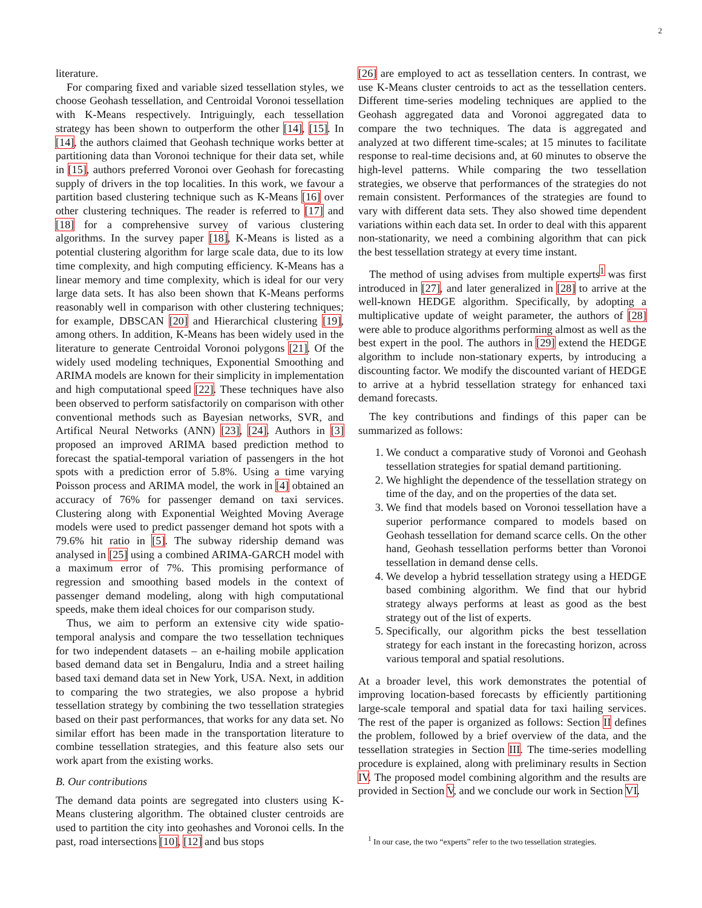2
literature.
For comparing fixed and variable sized tessellation styles, we choose Geohash tessellation, and Centroidal Voronoi tessellation with K-Means respectively. Intriguingly, each tessellation strategy has been shown to outperform the other [14], [15]. In [14], the authors claimed that Geohash technique works better at partitioning data than Voronoi technique for their data set, while in [15], authors preferred Voronoi over Geohash for forecasting supply of drivers in the top localities. In this work, we favour a partition based clustering technique such as K-Means [16] over other clustering techniques. The reader is referred to [17] and [18] for a comprehensive survey of various clustering algorithms. In the survey paper [18], K-Means is listed as a potential clustering algorithm for large scale data, due to its low time complexity, and high computing efficiency. K-Means has a linear memory and time complexity, which is ideal for our very large data sets. It has also been shown that K-Means performs reasonably well in comparison with other clustering techniques; for example, DBSCAN [20] and Hierarchical clustering [19], among others. In addition, K-Means has been widely used in the literature to generate Centroidal Voronoi polygons [21]. Of the widely used modeling techniques, Exponential Smoothing and ARIMA models are known for their simplicity in implementation and high computational speed [22]. These techniques have also been observed to perform satisfactorily on comparison with other conventional methods such as Bayesian networks, SVR, and Artifical Neural Networks (ANN) [23], [24]. Authors in [3] proposed an improved ARIMA based prediction method to forecast the spatial-temporal variation of passengers in the hot spots with a prediction error of 5.8%. Using a time varying Poisson process and ARIMA model, the work in [4] obtained an accuracy of 76% for passenger demand on taxi services. Clustering along with Exponential Weighted Moving Average models were used to predict passenger demand hot spots with a 79.6% hit ratio in [5]. The subway ridership demand was analysed in [25] using a combined ARIMA-GARCH model with a maximum error of 7%. This promising performance of regression and smoothing based models in the context of passenger demand modeling, along with high computational speeds, make them ideal choices for our comparison study.
Thus, we aim to perform an extensive city wide spatio-temporal analysis and compare the two tessellation techniques for two independent datasets – an e-hailing mobile application based demand data set in Bengaluru, India and a street hailing based taxi demand data set in New York, USA. Next, in addition to comparing the two strategies, we also propose a hybrid tessellation strategy by combining the two tessellation strategies based on their past performances, that works for any data set. No similar effort has been made in the transportation literature to combine tessellation strategies, and this feature also sets our work apart from the existing works.
B. Our contributions
The demand data points are segregated into clusters using K-Means clustering algorithm. The obtained cluster centroids are used to partition the city into geohashes and Voronoi cells. In the past, road intersections [10], [12] and bus stops
[26] are employed to act as tessellation centers. In contrast, we use K-Means cluster centroids to act as the tessellation centers. Different time-series modeling techniques are applied to the Geohash aggregated data and Voronoi aggregated data to compare the two techniques. The data is aggregated and analyzed at two different time-scales; at 15 minutes to facilitate response to real-time decisions and, at 60 minutes to observe the high-level patterns. While comparing the two tessellation strategies, we observe that performances of the strategies do not remain consistent. Performances of the strategies are found to vary with different data sets. They also showed time dependent variations within each data set. In order to deal with this apparent non-stationarity, we need a combining algorithm that can pick the best tessellation strategy at every time instant.
The method of using advises from multiple experts<sup>1</sup> was first introduced in [27], and later generalized in [28] to arrive at the well-known HEDGE algorithm. Specifically, by adopting a multiplicative update of weight parameter, the authors of [28] were able to produce algorithms performing almost as well as the best expert in the pool. The authors in [29] extend the HEDGE algorithm to include non-stationary experts, by introducing a discounting factor. We modify the discounted variant of HEDGE to arrive at a hybrid tessellation strategy for enhanced taxi demand forecasts.
The key contributions and findings of this paper can be summarized as follows:
1. We conduct a comparative study of Voronoi and Geohash tessellation strategies for spatial demand partitioning.
2. We highlight the dependence of the tessellation strategy on time of the day, and on the properties of the data set.
3. We find that models based on Voronoi tessellation have a superior performance compared to models based on Geohash tessellation for demand scarce cells. On the other hand, Geohash tessellation performs better than Voronoi tessellation in demand dense cells.
4. We develop a hybrid tessellation strategy using a HEDGE based combining algorithm. We find that our hybrid strategy always performs at least as good as the best strategy out of the list of experts.
5. Specifically, our algorithm picks the best tessellation strategy for each instant in the forecasting horizon, across various temporal and spatial resolutions.
At a broader level, this work demonstrates the potential of improving location-based forecasts by efficiently partitioning large-scale temporal and spatial data for taxi hailing services. The rest of the paper is organized as follows: Section II defines the problem, followed by a brief overview of the data, and the tessellation strategies in Section III. The time-series modelling procedure is explained, along with preliminary results in Section IV. The proposed model combining algorithm and the results are provided in Section V, and we conclude our work in Section VI.
<sup>1</sup> In our case, the two “experts” refer to the two tessellation strategies.